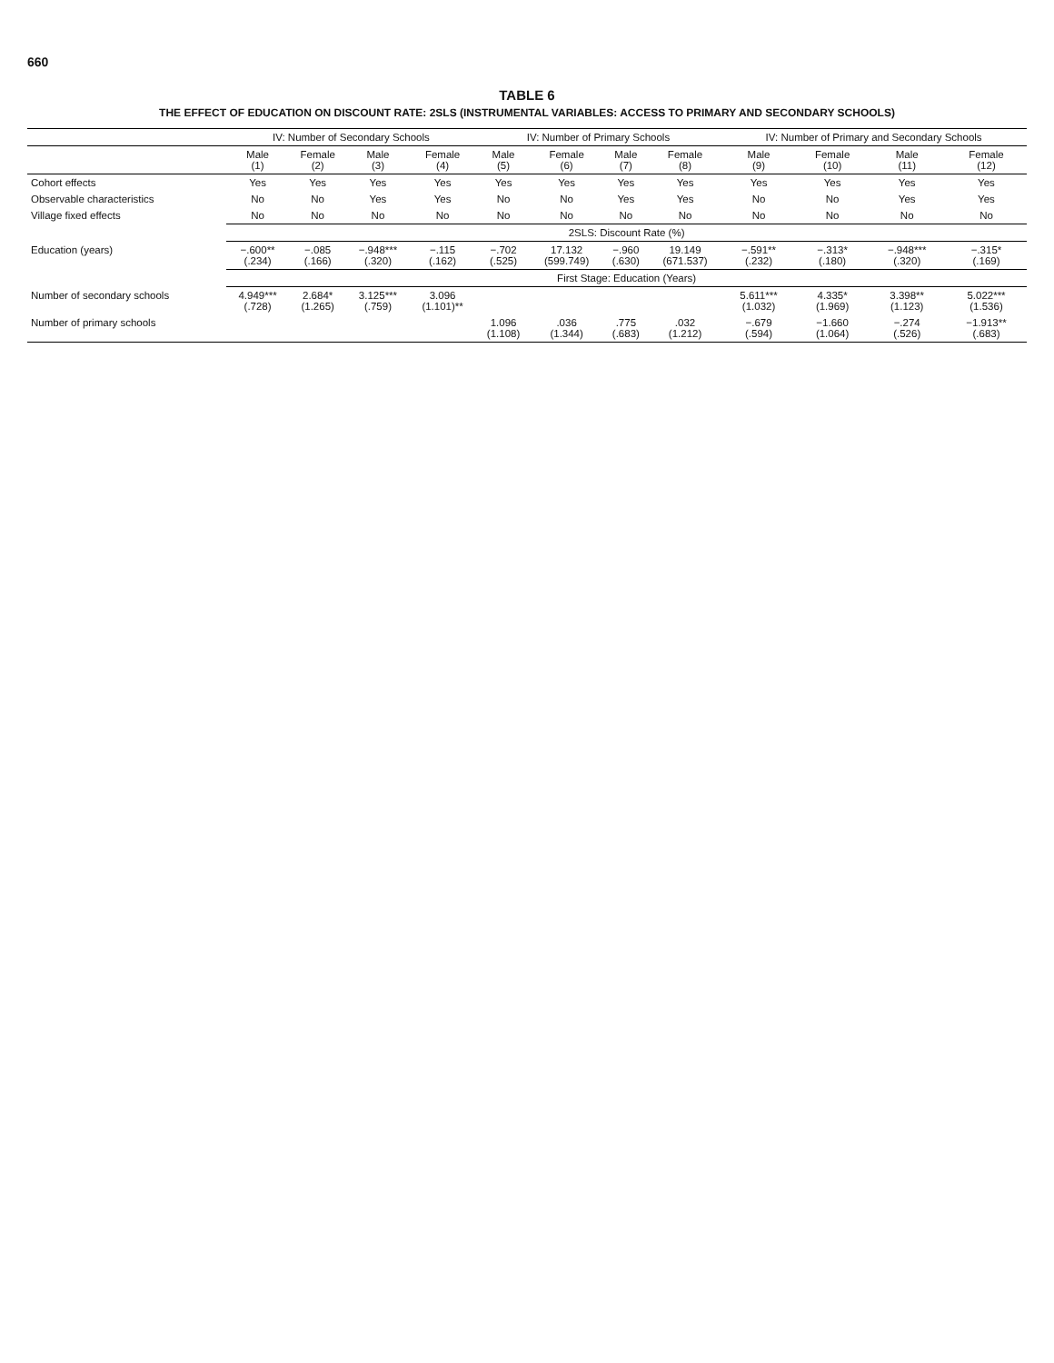660
TABLE 6
THE EFFECT OF EDUCATION ON DISCOUNT RATE: 2SLS (INSTRUMENTAL VARIABLES: ACCESS TO PRIMARY AND SECONDARY SCHOOLS)
| | IV: Number of Secondary Schools | | | | IV: Number of Primary Schools | | | | IV: Number of Primary and Secondary Schools | | | |
| --- | --- | --- | --- | --- | --- | --- | --- | --- | --- | --- | --- | --- |
| | Male (1) | Female (2) | Male (3) | Female (4) | Male (5) | Female (6) | Male (7) | Female (8) | Male (9) | Female (10) | Male (11) | Female (12) |
| Cohort effects | Yes | Yes | Yes | Yes | Yes | Yes | Yes | Yes | Yes | Yes | Yes | Yes |
| Observable characteristics | No | No | Yes | Yes | No | No | Yes | Yes | No | No | Yes | Yes |
| Village fixed effects | No | No | No | No | No | No | No | No | No | No | No | No |
| | 2SLS: Discount Rate (%) | | | | | | | | | | | |
| Education (years) | −.600** (.234) | −.085 (.166) | −.948*** (.320) | −.115 (.162) | −.702 (.525) | 17.132 (599.749) | −.960 (.630) | 19.149 (671.537) | −.591** (.232) | −.313* (.180) | −.948*** (.320) | −.315* (.169) |
| | First Stage: Education (Years) | | | | | | | | | | | |
| Number of secondary schools | 4.949*** (.728) | 2.684* (1.265) | 3.125*** (.759) | 3.096 (1.101)** | | | | | 5.611*** (1.032) | 4.335* (1.969) | 3.398** (1.123) | 5.022*** (1.536) |
| Number of primary schools | | | | | 1.096 (1.108) | .036 (1.344) | .775 (.683) | .032 (1.212) | −.679 (.594) | −1.660 (1.064) | −.274 (.526) | −1.913** (.683) |